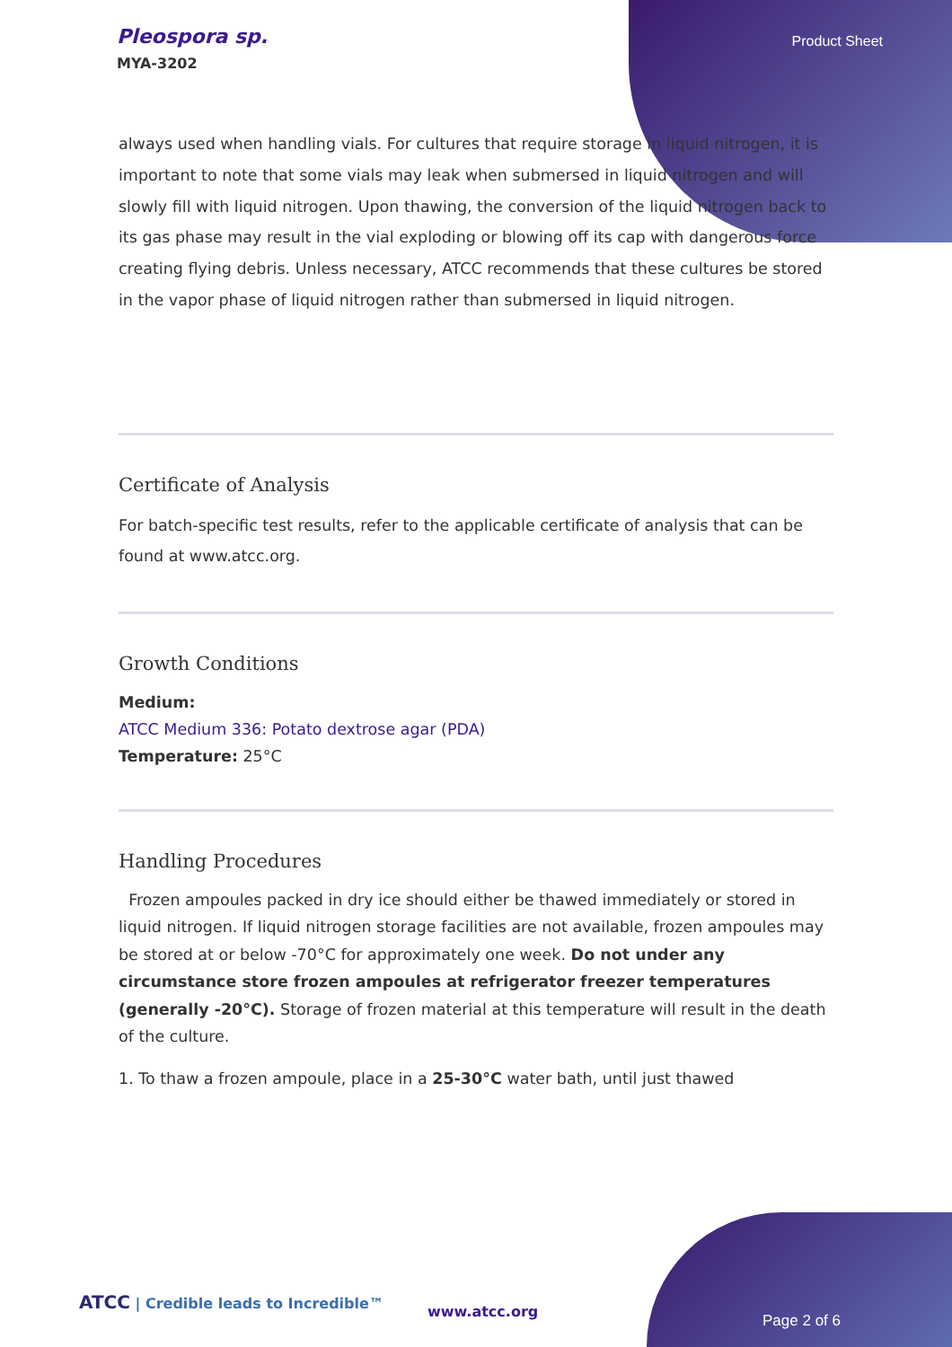Pleospora sp.
MYA-3202
Product Sheet
always used when handling vials. For cultures that require storage in liquid nitrogen, it is important to note that some vials may leak when submersed in liquid nitrogen and will slowly fill with liquid nitrogen. Upon thawing, the conversion of the liquid nitrogen back to its gas phase may result in the vial exploding or blowing off its cap with dangerous force creating flying debris. Unless necessary, ATCC recommends that these cultures be stored in the vapor phase of liquid nitrogen rather than submersed in liquid nitrogen.
Certificate of Analysis
For batch-specific test results, refer to the applicable certificate of analysis that can be found at www.atcc.org.
Growth Conditions
Medium:
ATCC Medium 336: Potato dextrose agar (PDA)
Temperature: 25°C
Handling Procedures
Frozen ampoules packed in dry ice should either be thawed immediately or stored in liquid nitrogen. If liquid nitrogen storage facilities are not available, frozen ampoules may be stored at or below -70°C for approximately one week. Do not under any circumstance store frozen ampoules at refrigerator freezer temperatures (generally -20°C). Storage of frozen material at this temperature will result in the death of the culture.
1. To thaw a frozen ampoule, place in a 25-30°C water bath, until just thawed
ATCC | Credible leads to Incredible™
www.atcc.org
Page 2 of 6